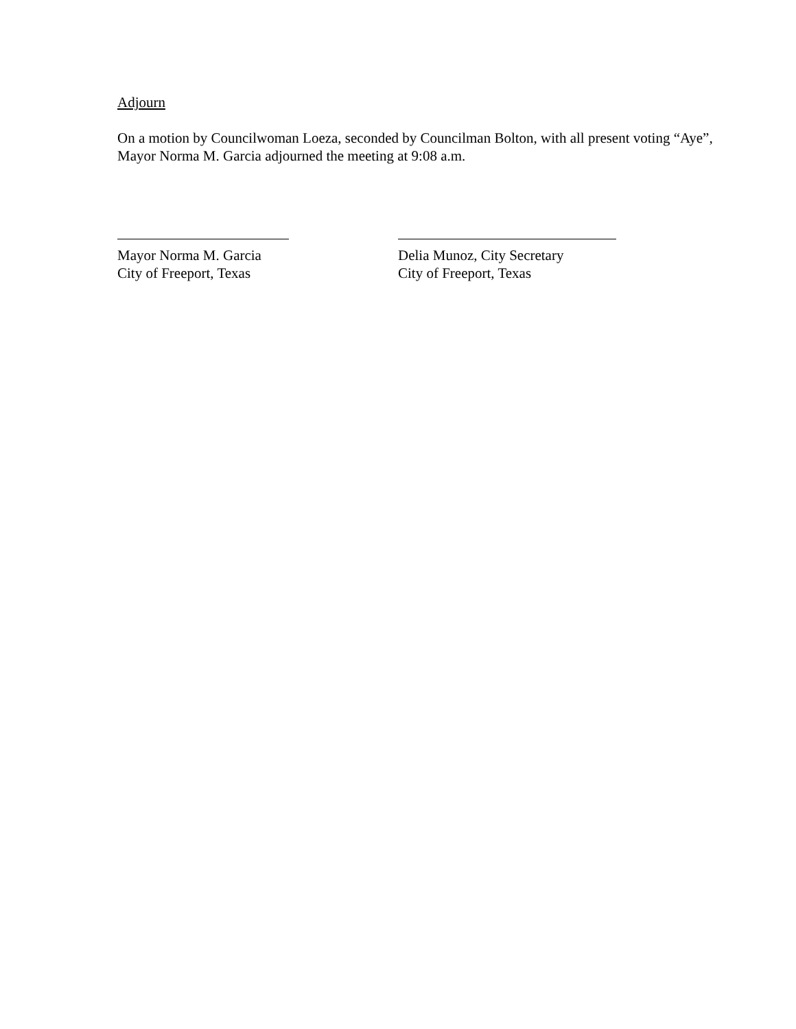Adjourn
On a motion by Councilwoman Loeza, seconded by Councilman Bolton, with all present voting “Aye”, Mayor Norma M. Garcia adjourned the meeting at 9:08 a.m.
Mayor Norma M. Garcia
City of Freeport, Texas
Delia Munoz, City Secretary
City of Freeport, Texas